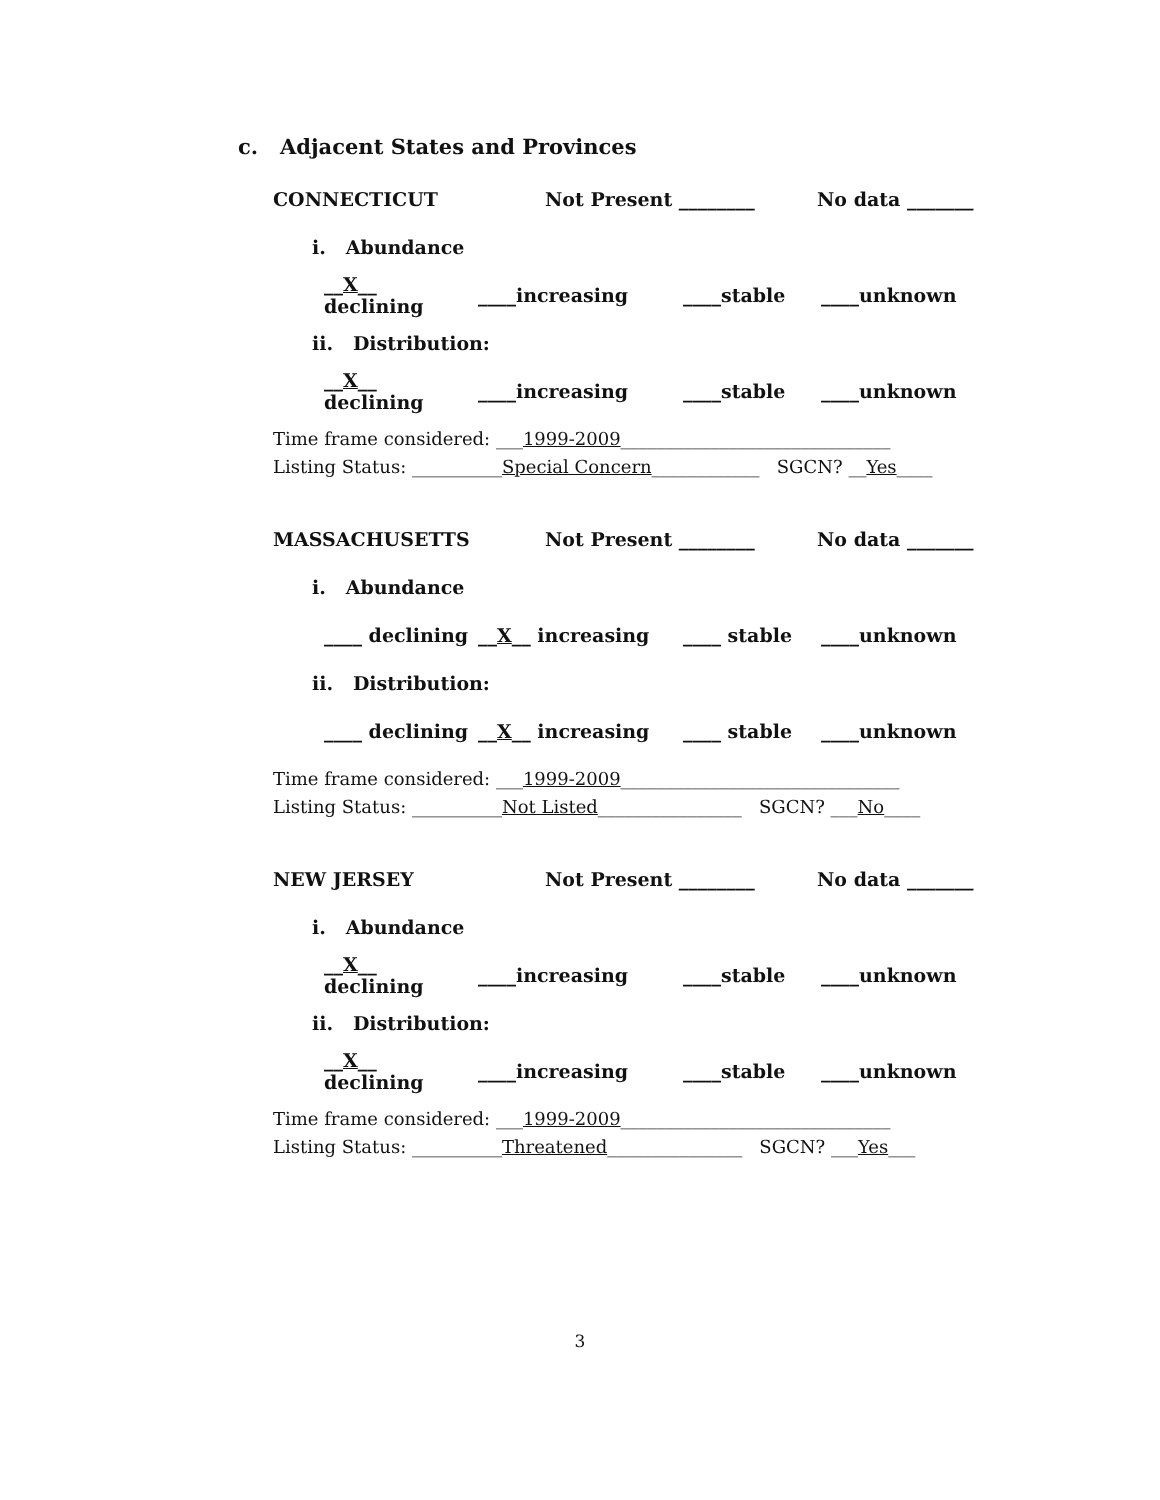c. Adjacent States and Provinces
CONNECTICUT Not Present ________ No data _______
i. Abundance
__X__ declining ____increasing ____stable ____unknown
ii. Distribution:
__X__ declining ____increasing ____stable ____unknown
Time frame considered: ___1999-2009______________________________
Listing Status: __________Special Concern____________ SGCN? __Yes____
MASSACHUSETTS Not Present ________ No data _______
i. Abundance
____ declining __X__ increasing ____ stable ____unknown
ii. Distribution:
____ declining __X__ increasing ____ stable ____unknown
Time frame considered: ___1999-2009_______________________________
Listing Status: __________Not Listed________________ SGCN? ___No____
NEW JERSEY Not Present ________ No data _______
i. Abundance
__X__ declining ____increasing ____stable ____unknown
ii. Distribution:
__X__ declining ____increasing ____stable ____unknown
Time frame considered: ___1999-2009______________________________
Listing Status: __________Threatened_______________ SGCN? ___Yes___
3